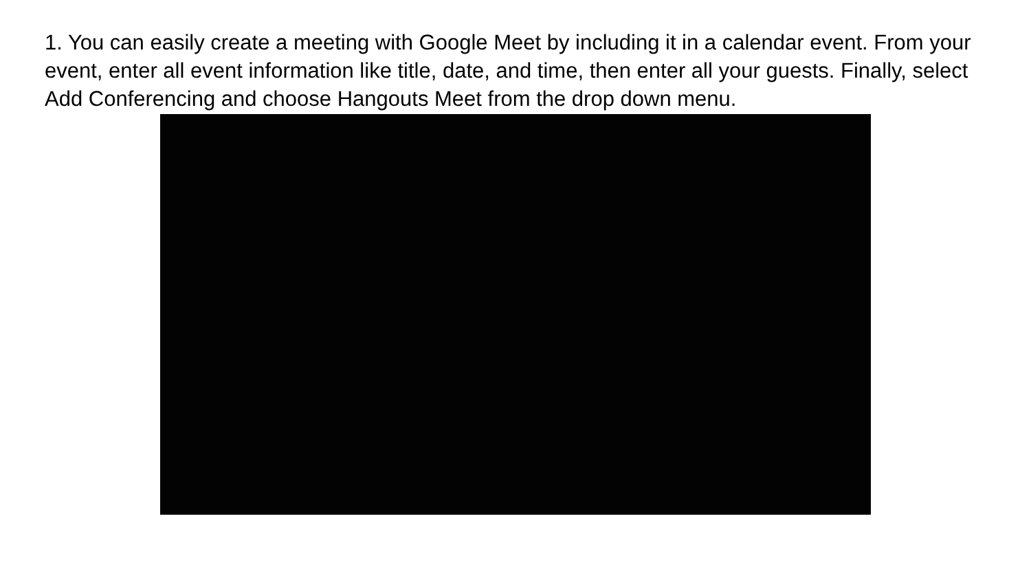1. You can easily create a meeting with Google Meet by including it in a calendar event. From your event, enter all event information like title, date, and time, then enter all your guests. Finally, select Add Conferencing and choose Hangouts Meet from the drop down menu.